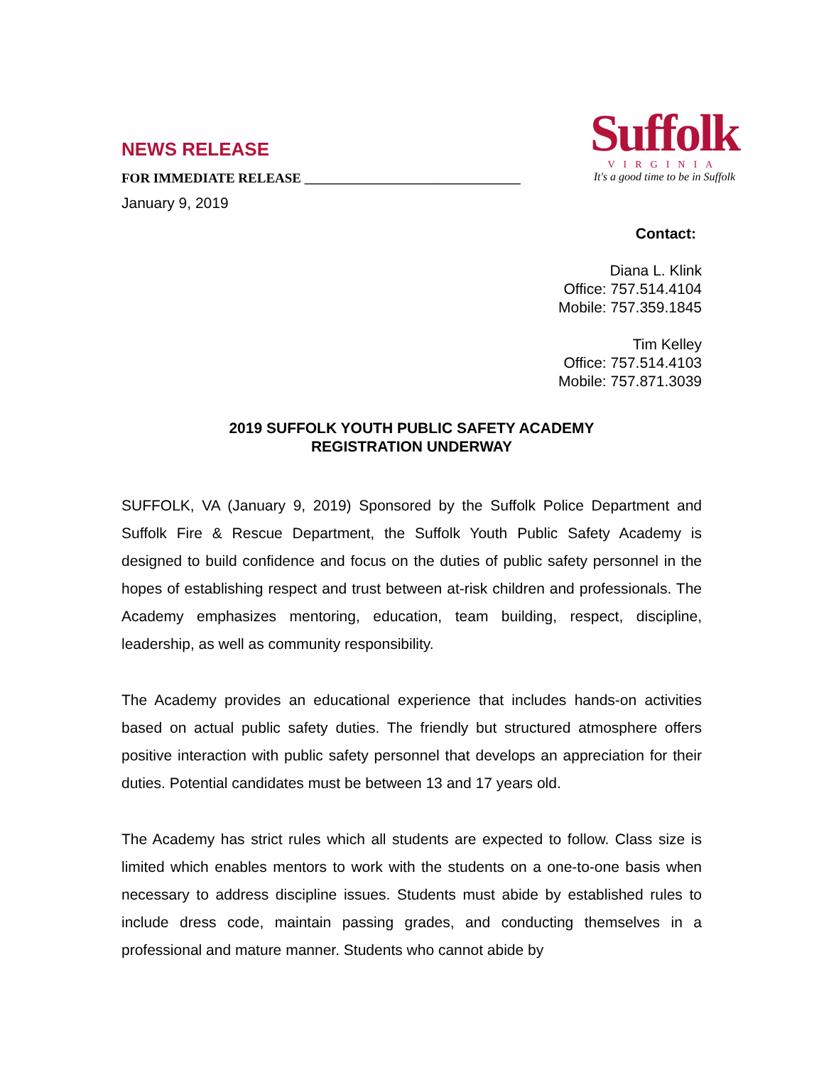NEWS RELEASE
FOR IMMEDIATE RELEASE ________________________________
January 9, 2019
Suffolk
VIRGINIA
It's a good time to be in Suffolk
Contact:
Diana L. Klink
Office: 757.514.4104
Mobile: 757.359.1845
Tim Kelley
Office: 757.514.4103
Mobile: 757.871.3039
2019 SUFFOLK YOUTH PUBLIC SAFETY ACADEMY
REGISTRATION UNDERWAY
SUFFOLK, VA (January 9, 2019) Sponsored by the Suffolk Police Department and Suffolk Fire & Rescue Department, the Suffolk Youth Public Safety Academy is designed to build confidence and focus on the duties of public safety personnel in the hopes of establishing respect and trust between at-risk children and professionals. The Academy emphasizes mentoring, education, team building, respect, discipline, leadership, as well as community responsibility.
The Academy provides an educational experience that includes hands-on activities based on actual public safety duties. The friendly but structured atmosphere offers positive interaction with public safety personnel that develops an appreciation for their duties. Potential candidates must be between 13 and 17 years old.
The Academy has strict rules which all students are expected to follow. Class size is limited which enables mentors to work with the students on a one-to-one basis when necessary to address discipline issues. Students must abide by established rules to include dress code, maintain passing grades, and conducting themselves in a professional and mature manner. Students who cannot abide by